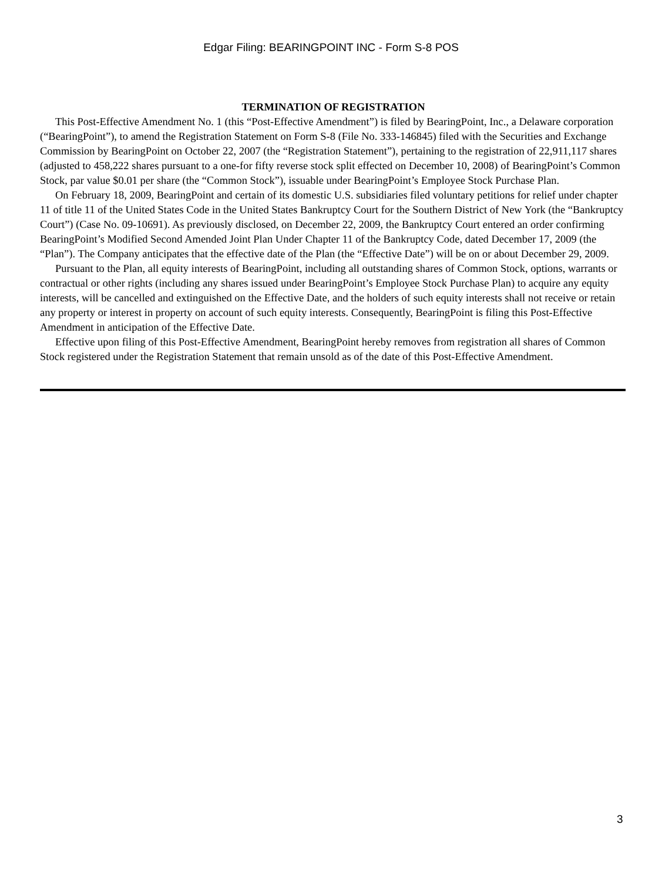Edgar Filing: BEARINGPOINT INC - Form S-8 POS
TERMINATION OF REGISTRATION
This Post-Effective Amendment No. 1 (this “Post-Effective Amendment”) is filed by BearingPoint, Inc., a Delaware corporation (“BearingPoint”), to amend the Registration Statement on Form S-8 (File No. 333-146845) filed with the Securities and Exchange Commission by BearingPoint on October 22, 2007 (the “Registration Statement”), pertaining to the registration of 22,911,117 shares (adjusted to 458,222 shares pursuant to a one-for fifty reverse stock split effected on December 10, 2008) of BearingPoint’s Common Stock, par value $0.01 per share (the “Common Stock”), issuable under BearingPoint’s Employee Stock Purchase Plan.
On February 18, 2009, BearingPoint and certain of its domestic U.S. subsidiaries filed voluntary petitions for relief under chapter 11 of title 11 of the United States Code in the United States Bankruptcy Court for the Southern District of New York (the “Bankruptcy Court”) (Case No. 09-10691). As previously disclosed, on December 22, 2009, the Bankruptcy Court entered an order confirming BearingPoint’s Modified Second Amended Joint Plan Under Chapter 11 of the Bankruptcy Code, dated December 17, 2009 (the “Plan”). The Company anticipates that the effective date of the Plan (the “Effective Date”) will be on or about December 29, 2009.
Pursuant to the Plan, all equity interests of BearingPoint, including all outstanding shares of Common Stock, options, warrants or contractual or other rights (including any shares issued under BearingPoint’s Employee Stock Purchase Plan) to acquire any equity interests, will be cancelled and extinguished on the Effective Date, and the holders of such equity interests shall not receive or retain any property or interest in property on account of such equity interests. Consequently, BearingPoint is filing this Post-Effective Amendment in anticipation of the Effective Date.
Effective upon filing of this Post-Effective Amendment, BearingPoint hereby removes from registration all shares of Common Stock registered under the Registration Statement that remain unsold as of the date of this Post-Effective Amendment.
3